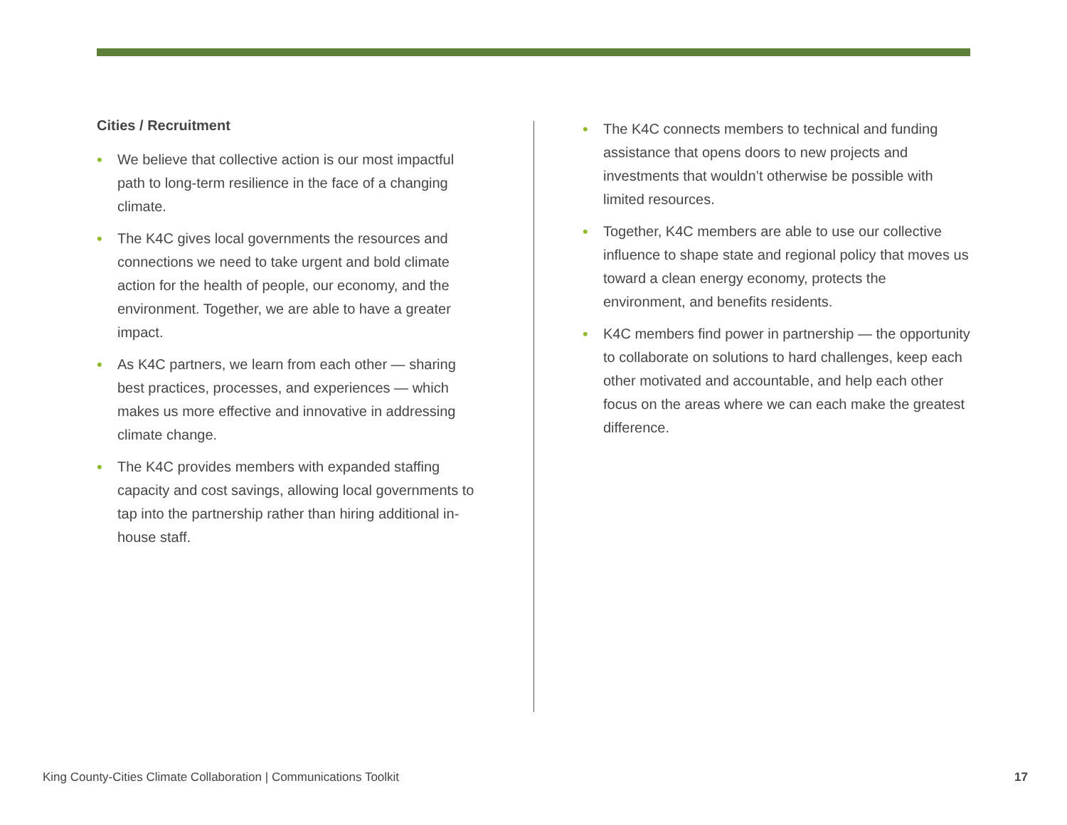Cities / Recruitment
• We believe that collective action is our most impactful path to long-term resilience in the face of a changing climate.
• The K4C gives local governments the resources and connections we need to take urgent and bold climate action for the health of people, our economy, and the environment. Together, we are able to have a greater impact.
• As K4C partners, we learn from each other — sharing best practices, processes, and experiences — which makes us more effective and innovative in addressing climate change.
• The K4C provides members with expanded staffing capacity and cost savings, allowing local governments to tap into the partnership rather than hiring additional in-house staff.
• The K4C connects members to technical and funding assistance that opens doors to new projects and investments that wouldn’t otherwise be possible with limited resources.
• Together, K4C members are able to use our collective influence to shape state and regional policy that moves us toward a clean energy economy, protects the environment, and benefits residents.
• K4C members find power in partnership — the opportunity to collaborate on solutions to hard challenges, keep each other motivated and accountable, and help each other focus on the areas where we can each make the greatest difference.
King County-Cities Climate Collaboration | Communications Toolkit 17